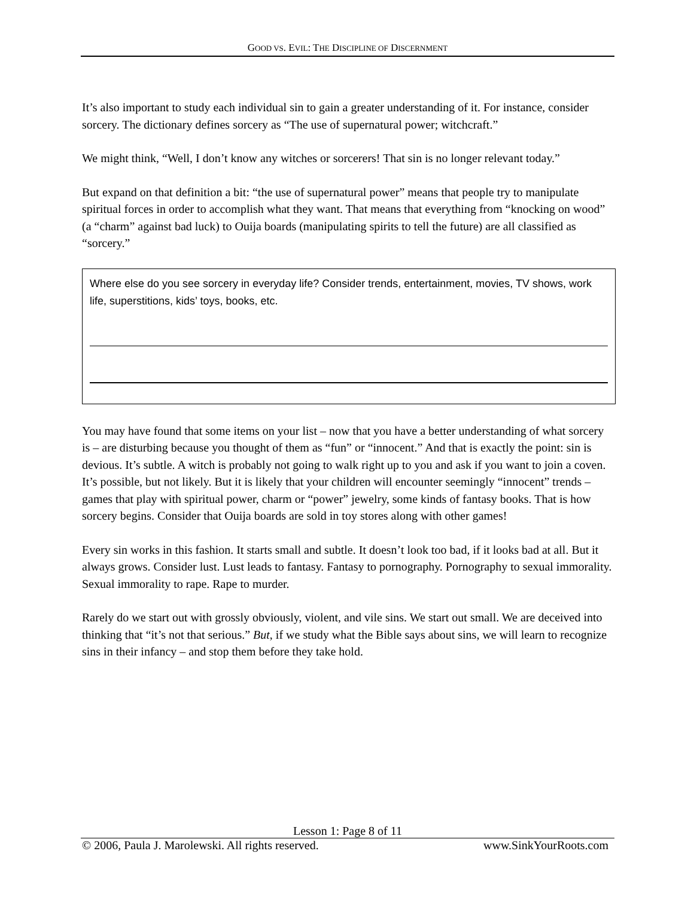GOOD VS. EVIL: THE DISCIPLINE OF DISCERNMENT
It’s also important to study each individual sin to gain a greater understanding of it. For instance, consider sorcery. The dictionary defines sorcery as “The use of supernatural power; witchcraft.”
We might think, “Well, I don’t know any witches or sorcerers! That sin is no longer relevant today.”
But expand on that definition a bit: “the use of supernatural power” means that people try to manipulate spiritual forces in order to accomplish what they want. That means that everything from “knocking on wood” (a “charm” against bad luck) to Ouija boards (manipulating spirits to tell the future) are all classified as “sorcery.”
Where else do you see sorcery in everyday life? Consider trends, entertainment, movies, TV shows, work life, superstitions, kids’ toys, books, etc.
You may have found that some items on your list – now that you have a better understanding of what sorcery is – are disturbing because you thought of them as “fun” or “innocent.” And that is exactly the point: sin is devious. It’s subtle. A witch is probably not going to walk right up to you and ask if you want to join a coven. It’s possible, but not likely. But it is likely that your children will encounter seemingly “innocent” trends – games that play with spiritual power, charm or “power” jewelry, some kinds of fantasy books. That is how sorcery begins. Consider that Ouija boards are sold in toy stores along with other games!
Every sin works in this fashion. It starts small and subtle. It doesn’t look too bad, if it looks bad at all. But it always grows. Consider lust. Lust leads to fantasy. Fantasy to pornography. Pornography to sexual immorality. Sexual immorality to rape. Rape to murder.
Rarely do we start out with grossly obviously, violent, and vile sins. We start out small. We are deceived into thinking that “it’s not that serious.” But, if we study what the Bible says about sins, we will learn to recognize sins in their infancy – and stop them before they take hold.
Lesson 1: Page 8 of 11
© 2006, Paula J. Marolewski. All rights reserved. www.SinkYourRoots.com